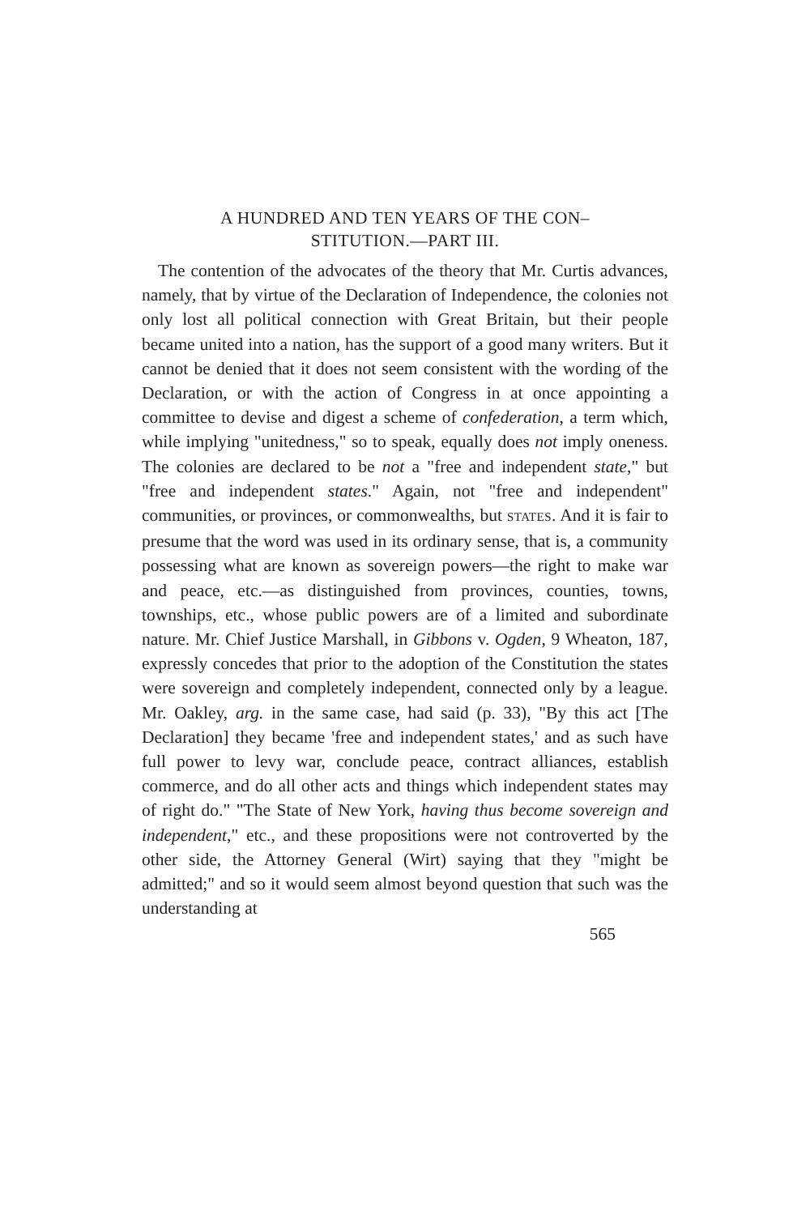A HUNDRED AND TEN YEARS OF THE CON–
STITUTION.—PART III.
The contention of the advocates of the theory that Mr. Curtis advances, namely, that by virtue of the Declaration of Independence, the colonies not only lost all political connection with Great Britain, but their people became united into a nation, has the support of a good many writers. But it cannot be denied that it does not seem consistent with the wording of the Declaration, or with the action of Congress in at once appointing a committee to devise and digest a scheme of confederation, a term which, while implying "unitedness," so to speak, equally does not imply oneness. The colonies are declared to be not a "free and independent state," but "free and independent states." Again, not "free and independent" communities, or provinces, or commonwealths, but STATES. And it is fair to presume that the word was used in its ordinary sense, that is, a community possessing what are known as sovereign powers—the right to make war and peace, etc.—as distinguished from provinces, counties, towns, townships, etc., whose public powers are of a limited and subordinate nature. Mr. Chief Justice Marshall, in Gibbons v. Ogden, 9 Wheaton, 187, expressly concedes that prior to the adoption of the Constitution the states were sovereign and completely independent, connected only by a league. Mr. Oakley, arg. in the same case, had said (p. 33), "By this act [The Declaration] they became 'free and independent states,' and as such have full power to levy war, conclude peace, contract alliances, establish commerce, and do all other acts and things which independent states may of right do." "The State of New York, having thus become sovereign and independent," etc., and these propositions were not controverted by the other side, the Attorney General (Wirt) saying that they "might be admitted;" and so it would seem almost beyond question that such was the understanding at
565